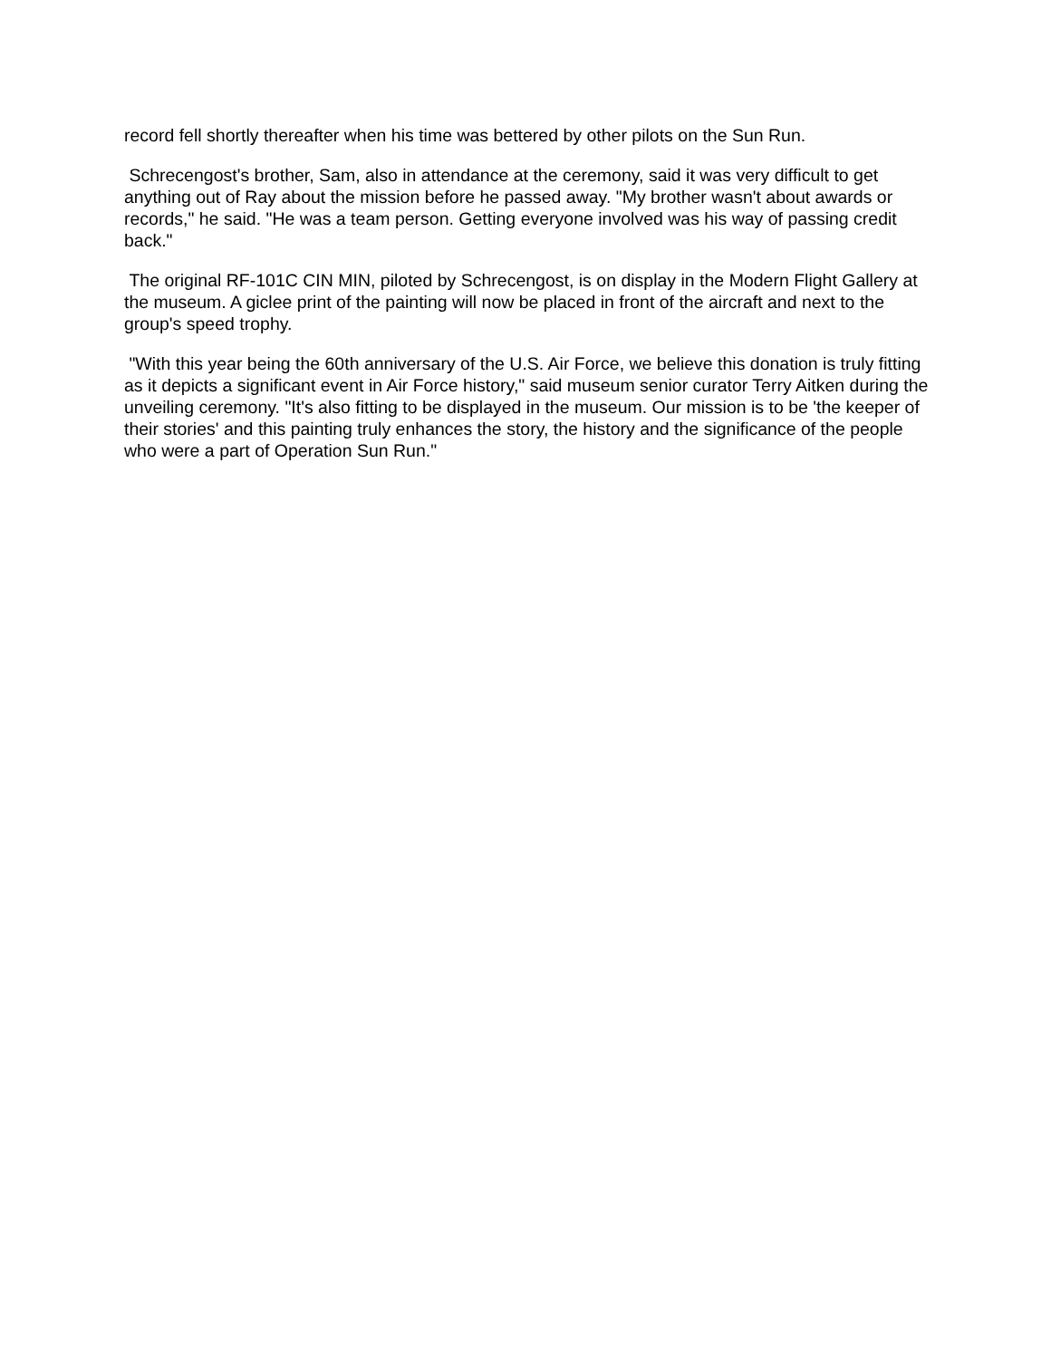record fell shortly thereafter when his time was bettered by other pilots on the Sun Run.
Schrecengost's brother, Sam, also in attendance at the ceremony, said it was very difficult to get anything out of Ray about the mission before he passed away. "My brother wasn't about awards or records," he said. "He was a team person. Getting everyone involved was his way of passing credit back."
The original RF-101C CIN MIN, piloted by Schrecengost, is on display in the Modern Flight Gallery at the museum. A giclee print of the painting will now be placed in front of the aircraft and next to the group's speed trophy.
"With this year being the 60th anniversary of the U.S. Air Force, we believe this donation is truly fitting as it depicts a significant event in Air Force history," said museum senior curator Terry Aitken during the unveiling ceremony. "It's also fitting to be displayed in the museum. Our mission is to be 'the keeper of their stories' and this painting truly enhances the story, the history and the significance of the people who were a part of Operation Sun Run."